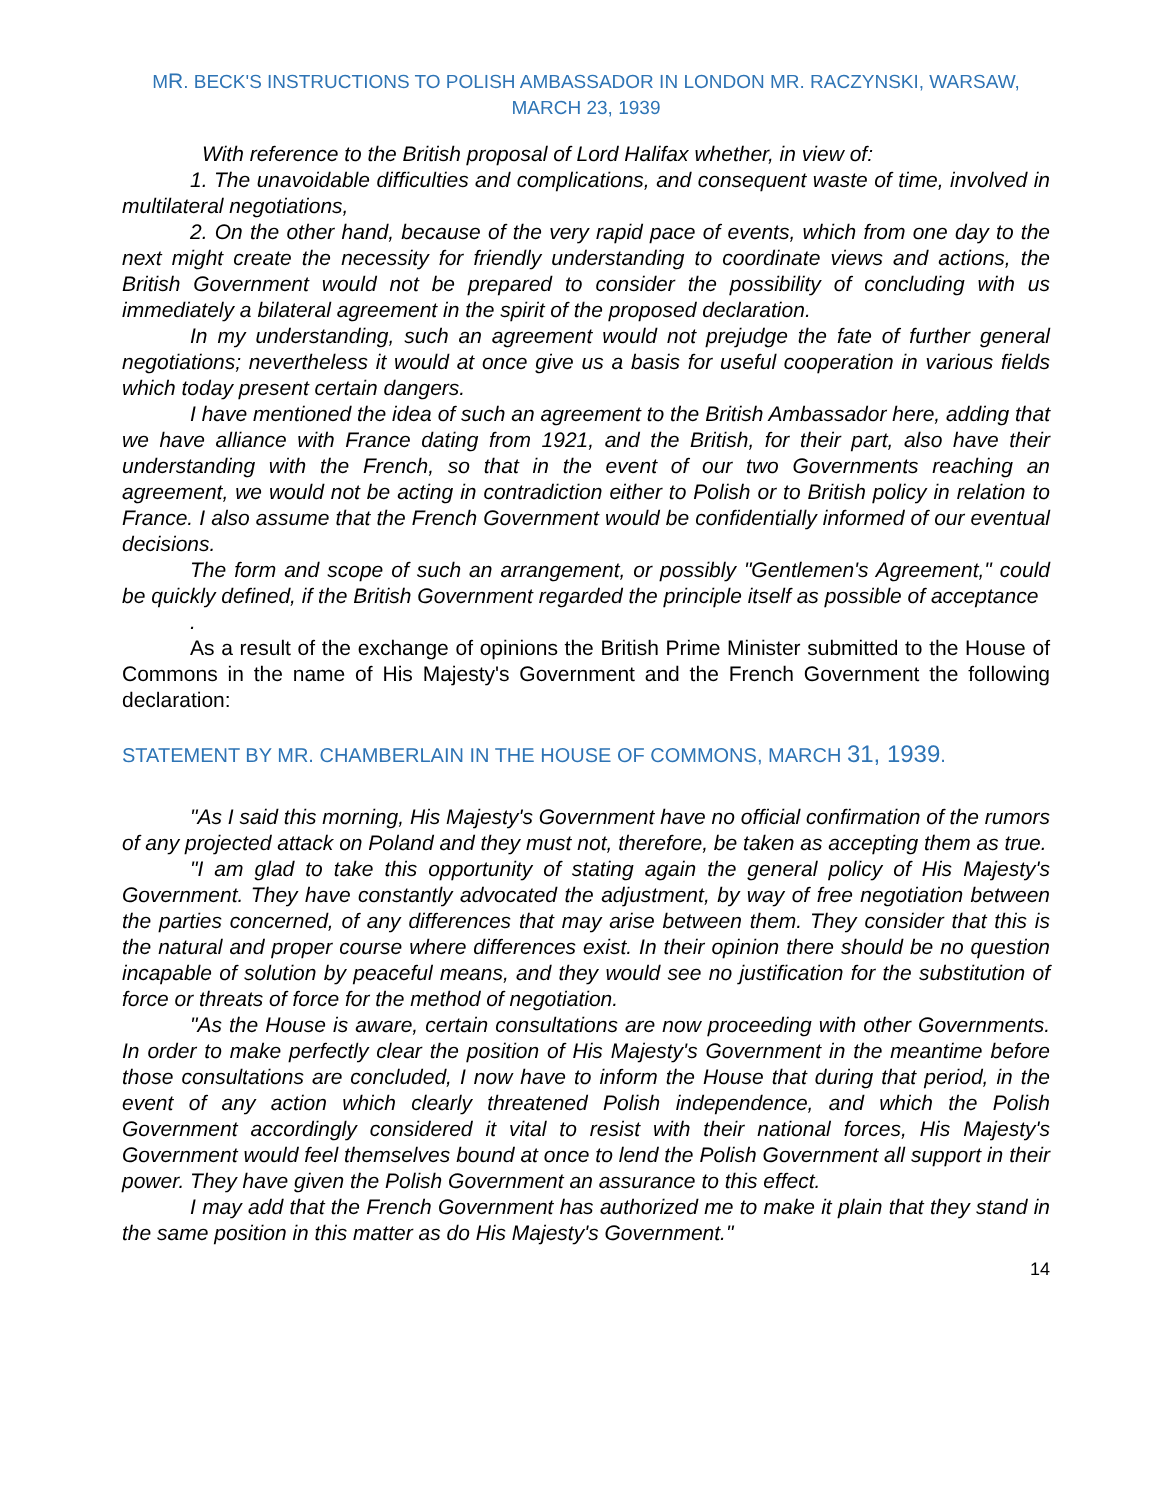MR. BECK'S INSTRUCTIONS TO POLISH AMBASSADOR IN LONDON MR. RACZYNSKI, WARSAW, MARCH 23, 1939
With reference to the British proposal of Lord Halifax whether, in view of:
1. The unavoidable difficulties and complications, and consequent waste of time, involved in multilateral negotiations,
2. On the other hand, because of the very rapid pace of events, which from one day to the next might create the necessity for friendly understanding to coordinate views and actions, the British Government would not be prepared to consider the possibility of concluding with us immediately a bilateral agreement in the spirit of the proposed declaration.
In my understanding, such an agreement would not prejudge the fate of further general negotiations; nevertheless it would at once give us a basis for useful cooperation in various fields which today present certain dangers.
I have mentioned the idea of such an agreement to the British Ambassador here, adding that we have alliance with France dating from 1921, and the British, for their part, also have their understanding with the French, so that in the event of our two Governments reaching an agreement, we would not be acting in contradiction either to Polish or to British policy in relation to France. I also assume that the French Government would be confidentially informed of our eventual decisions.
The form and scope of such an arrangement, or possibly "Gentlemen's Agreement," could be quickly defined, if the British Government regarded the principle itself as possible of acceptance
.
As a result of the exchange of opinions the British Prime Minister submitted to the House of Commons in the name of His Majesty's Government and the French Government the following declaration:
STATEMENT BY MR. CHAMBERLAIN IN THE HOUSE OF COMMONS, MARCH 31, 1939.
"As I said this morning, His Majesty's Government have no official confirmation of the rumors of any projected attack on Poland and they must not, therefore, be taken as accepting them as true.
"I am glad to take this opportunity of stating again the general policy of His Majesty's Government. They have constantly advocated the adjustment, by way of free negotiation between the parties concerned, of any differences that may arise between them. They consider that this is the natural and proper course where differences exist. In their opinion there should be no question incapable of solution by peaceful means, and they would see no justification for the substitution of force or threats of force for the method of negotiation.
"As the House is aware, certain consultations are now proceeding with other Governments. In order to make perfectly clear the position of His Majesty's Government in the meantime before those consultations are concluded, I now have to inform the House that during that period, in the event of any action which clearly threatened Polish independence, and which the Polish Government accordingly considered it vital to resist with their national forces, His Majesty's Government would feel themselves bound at once to lend the Polish Government all support in their power. They have given the Polish Government an assurance to this effect.
I may add that the French Government has authorized me to make it plain that they stand in the same position in this matter as do His Majesty's Government."
14